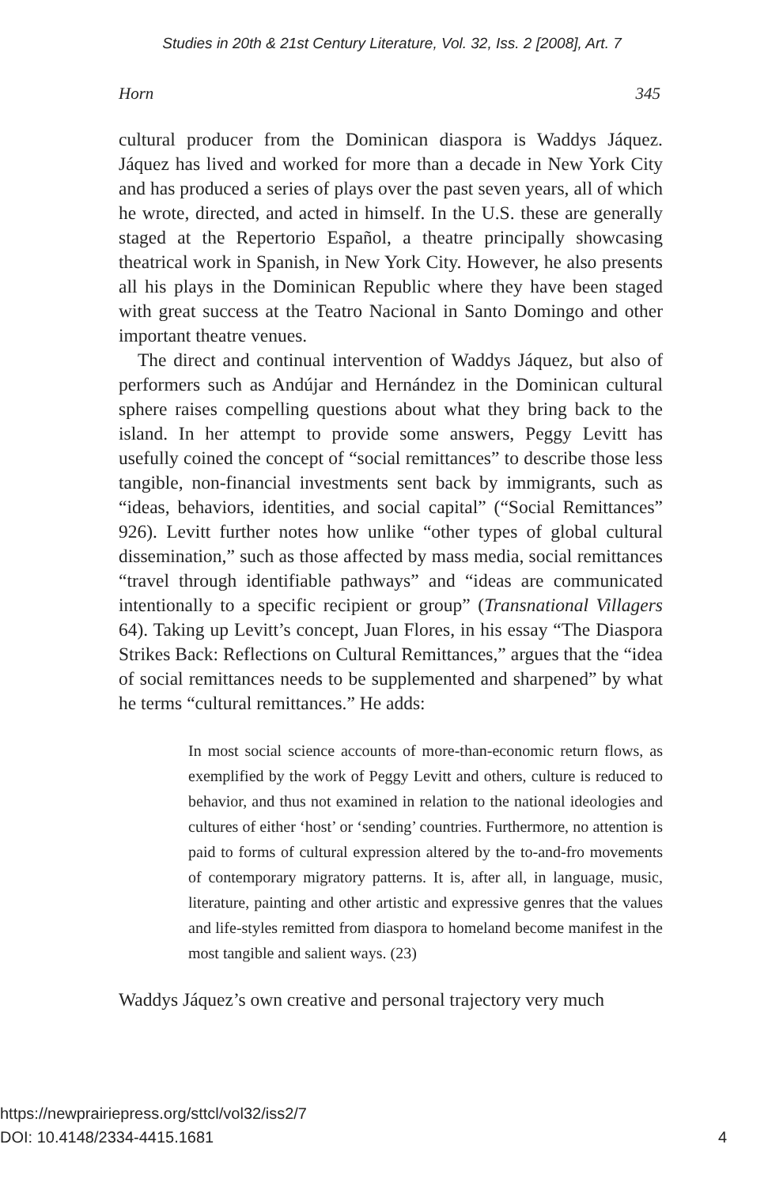Studies in 20th & 21st Century Literature, Vol. 32, Iss. 2 [2008], Art. 7
Horn 345
cultural producer from the Dominican diaspora is Waddys Jáquez. Jáquez has lived and worked for more than a decade in New York City and has produced a series of plays over the past seven years, all of which he wrote, directed, and acted in himself. In the U.S. these are generally staged at the Repertorio Español, a theatre principally showcasing theatrical work in Spanish, in New York City. However, he also presents all his plays in the Dominican Republic where they have been staged with great success at the Teatro Nacional in Santo Domingo and other important theatre venues.
The direct and continual intervention of Waddys Jáquez, but also of performers such as Andújar and Hernández in the Dominican cultural sphere raises compelling questions about what they bring back to the island. In her attempt to provide some answers, Peggy Levitt has usefully coined the concept of “social remittances” to describe those less tangible, non-financial investments sent back by immigrants, such as “ideas, behaviors, identities, and social capital” (“Social Remittances” 926). Levitt further notes how unlike “other types of global cultural dissemination,” such as those affected by mass media, social remittances “travel through identifiable pathways” and “ideas are communicated intentionally to a specific recipient or group” (Transnational Villagers 64). Taking up Levitt’s concept, Juan Flores, in his essay “The Diaspora Strikes Back: Reflections on Cultural Remittances,” argues that the “idea of social remittances needs to be supplemented and sharpened” by what he terms “cultural remittances.” He adds:
In most social science accounts of more-than-economic return flows, as exemplified by the work of Peggy Levitt and others, culture is reduced to behavior, and thus not examined in relation to the national ideologies and cultures of either ‘host’ or ‘sending’ countries. Furthermore, no attention is paid to forms of cultural expression altered by the to-and-fro movements of contemporary migratory patterns. It is, after all, in language, music, literature, painting and other artistic and expressive genres that the values and life-styles remitted from diaspora to homeland become manifest in the most tangible and salient ways. (23)
Waddys Jáquez’s own creative and personal trajectory very much
https://newprairiepress.org/sttcl/vol32/iss2/7
DOI: 10.4148/2334-4415.1681
4